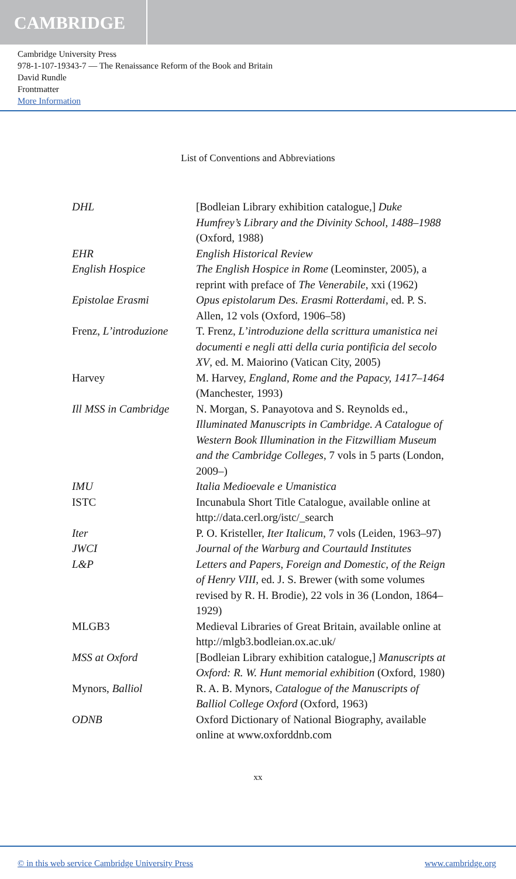CAMBRIDGE
Cambridge University Press
978-1-107-19343-7 — The Renaissance Reform of the Book and Britain
David Rundle
Frontmatter
More Information
List of Conventions and Abbreviations
DHL [Bodleian Library exhibition catalogue,] Duke Humfrey’s Library and the Divinity School, 1488–1988 (Oxford, 1988)
EHR English Historical Review
English Hospice The English Hospice in Rome (Leominster, 2005), a reprint with preface of The Venerabile, xxi (1962)
Epistolae Erasmi Opus epistolarum Des. Erasmi Rotterdami, ed. P. S. Allen, 12 vols (Oxford, 1906–58)
Frenz, L’introduzione
T. Frenz, L’introduzione della scrittura umanistica nei documenti e negli atti della curia pontificia del secolo XV, ed. M. Maiorino (Vatican City, 2005)
Harvey M. Harvey, England, Rome and the Papacy, 1417–1464 (Manchester, 1993)
Ill MSS in Cambridge
N. Morgan, S. Panayotova and S. Reynolds ed., Illuminated Manuscripts in Cambridge. A Catalogue of Western Book Illumination in the Fitzwilliam Museum and the Cambridge Colleges, 7 vols in 5 parts (London, 2009–)
IMU Italia Medioevale e Umanistica
ISTC Incunabula Short Title Catalogue, available online at http://data.cerl.org/istc/_search
Iter P. O. Kristeller, Iter Italicum, 7 vols (Leiden, 1963–97)
JWCI Journal of the Warburg and Courtauld Institutes
L&P Letters and Papers, Foreign and Domestic, of the Reign of Henry VIII, ed. J. S. Brewer (with some volumes revised by R. H. Brodie), 22 vols in 36 (London, 1864–1929)
MLGB3 Medieval Libraries of Great Britain, available online at http://mlgb3.bodleian.ox.ac.uk/
MSS at Oxford [Bodleian Library exhibition catalogue,] Manuscripts at Oxford: R. W. Hunt memorial exhibition (Oxford, 1980)
Mynors, Balliol R. A. B. Mynors, Catalogue of the Manuscripts of Balliol College Oxford (Oxford, 1963)
ODNB Oxford Dictionary of National Biography, available online at www.oxforddnb.com
xx
© in this web service Cambridge University Press www.cambridge.org